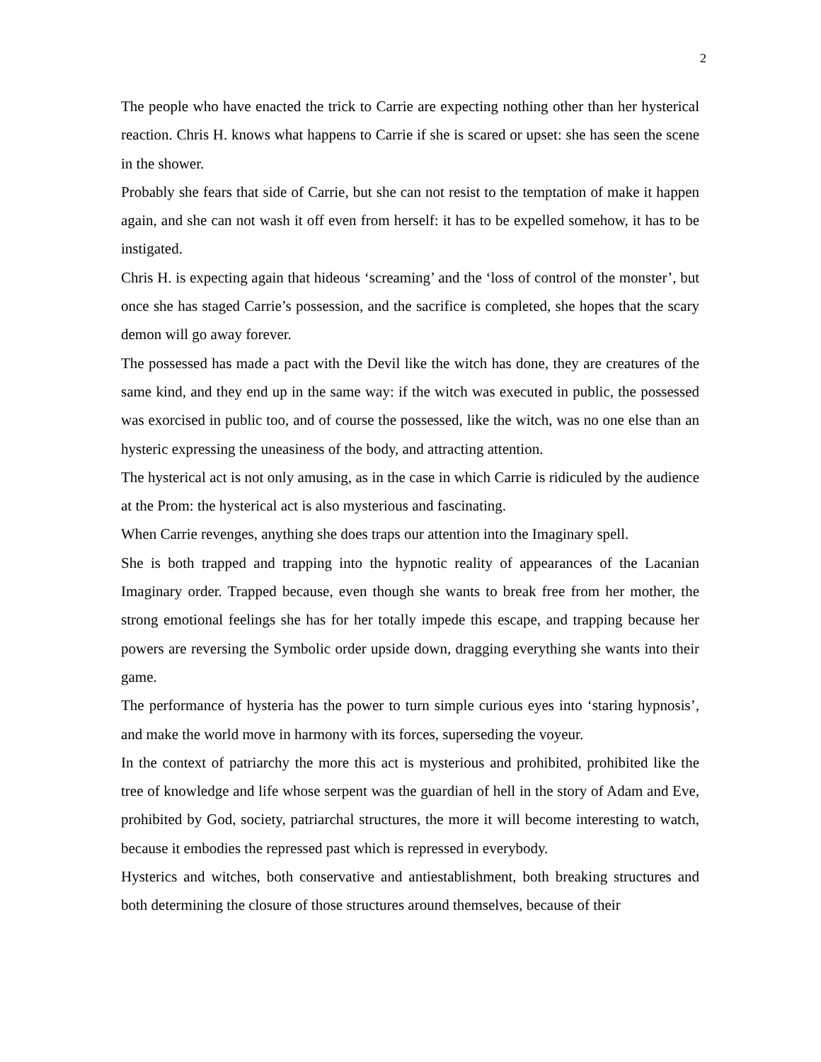2
The people who have enacted the trick to Carrie are expecting nothing other than her hysterical reaction. Chris H. knows what happens to Carrie if she is scared or upset: she has seen the scene in the shower.
Probably she fears that side of Carrie, but she can not resist to the temptation of make it happen again, and she can not wash it off even from herself: it has to be expelled somehow, it has to be instigated.
Chris H. is expecting again that hideous ‘screaming’ and the ‘loss of control of the monster’, but once she has staged Carrie’s possession, and the sacrifice is completed, she hopes that the scary demon will go away forever.
The possessed has made a pact with the Devil like the witch has done, they are creatures of the same kind, and they end up in the same way: if the witch was executed in public, the possessed was exorcised in public too, and of course the possessed, like the witch, was no one else than an hysteric expressing the uneasiness of the body, and attracting attention.
The hysterical act is not only amusing, as in the case in which Carrie is ridiculed by the audience at the Prom: the hysterical act is also mysterious and fascinating.
When Carrie revenges, anything she does traps our attention into the Imaginary spell.
She is both trapped and trapping into the hypnotic reality of appearances of the Lacanian Imaginary order. Trapped because, even though she wants to break free from her mother, the strong emotional feelings she has for her totally impede this escape, and trapping because her powers are reversing the Symbolic order upside down, dragging everything she wants into their game.
The performance of hysteria has the power to turn simple curious eyes into ‘staring hypnosis’, and make the world move in harmony with its forces, superseding the voyeur.
In the context of patriarchy the more this act is mysterious and prohibited, prohibited like the tree of knowledge and life whose serpent was the guardian of hell in the story of Adam and Eve, prohibited by God, society, patriarchal structures, the more it will become interesting to watch, because it embodies the repressed past which is repressed in everybody.
Hysterics and witches, both conservative and antiestablishment, both breaking structures and both determining the closure of those structures around themselves, because of their